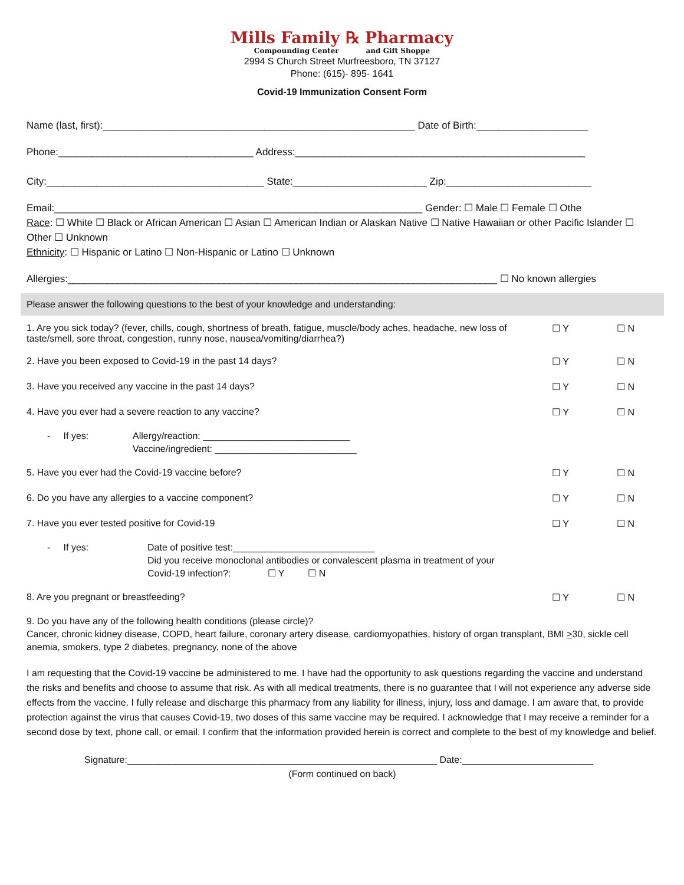Mills Family ℞ Pharmacy
Compounding Center and Gift Shoppe
2994 S Church Street Murfreesboro, TN 37127
Phone: (615)- 895- 1641
Covid-19 Immunization Consent Form
Name (last, first):________________________________________________________ Date of Birth:____________________
Phone:___________________________________ Address:____________________________________________________
City:_______________________________________ State:________________________ Zip:__________________________
Email:__________________________________________________________________ Gender: ☐ Male ☐ Female ☐ Othe
Race: ☐ White ☐ Black or African American ☐ Asian ☐ American Indian or Alaskan Native ☐ Native Hawaiian or other Pacific Islander ☐ Other ☐ Unknown
Ethnicity: ☐ Hispanic or Latino ☐ Non-Hispanic or Latino ☐ Unknown
Allergies:_____________________________________________________________________________ ☐ No known allergies
Please answer the following questions to the best of your knowledge and understanding:
1. Are you sick today? (fever, chills, cough, shortness of breath, fatigue, muscle/body aches, headache, new loss of
taste/smell, sore throat, congestion, runny nose, nausea/vomiting/diarrhea?) ☐ Y ☐ N
2. Have you been exposed to Covid-19 in the past 14 days? ☐ Y ☐ N
3. Have you received any vaccine in the past 14 days? ☐ Y ☐ N
4. Have you ever had a severe reaction to any vaccine? ☐ Y ☐ N
- If yes: Allergy/reaction: ____________________________
Vaccine/ingredient: ___________________________
5. Have you ever had the Covid-19 vaccine before? ☐ Y ☐ N
6. Do you have any allergies to a vaccine component? ☐ Y ☐ N
7. Have you ever tested positive for Covid-19 ☐ Y ☐ N
- If yes: Date of positive test:___________________________
Did you receive monoclonal antibodies or convalescent plasma in treatment of your
Covid-19 infection?: ☐ Y ☐ N
8. Are you pregnant or breastfeeding? ☐ Y ☐ N
9. Do you have any of the following health conditions (please circle)?
Cancer, chronic kidney disease, COPD, heart failure, coronary artery disease, cardiomyopathies, history of organ transplant, BMI >30, sickle cell anemia, smokers, type 2 diabetes, pregnancy, none of the above
I am requesting that the Covid-19 vaccine be administered to me. I have had the opportunity to ask questions regarding the vaccine and understand the risks and benefits and choose to assume that risk. As with all medical treatments, there is no guarantee that I will not experience any adverse side effects from the vaccine. I fully release and discharge this pharmacy from any liability for illness, injury, loss and damage. I am aware that, to provide protection against the virus that causes Covid-19, two doses of this same vaccine may be required. I acknowledge that I may receive a reminder for a second dose by text, phone call, or email. I confirm that the information provided herein is correct and complete to the best of my knowledge and belief.
Signature:___________________________________________________________ Date:_________________________
(Form continued on back)